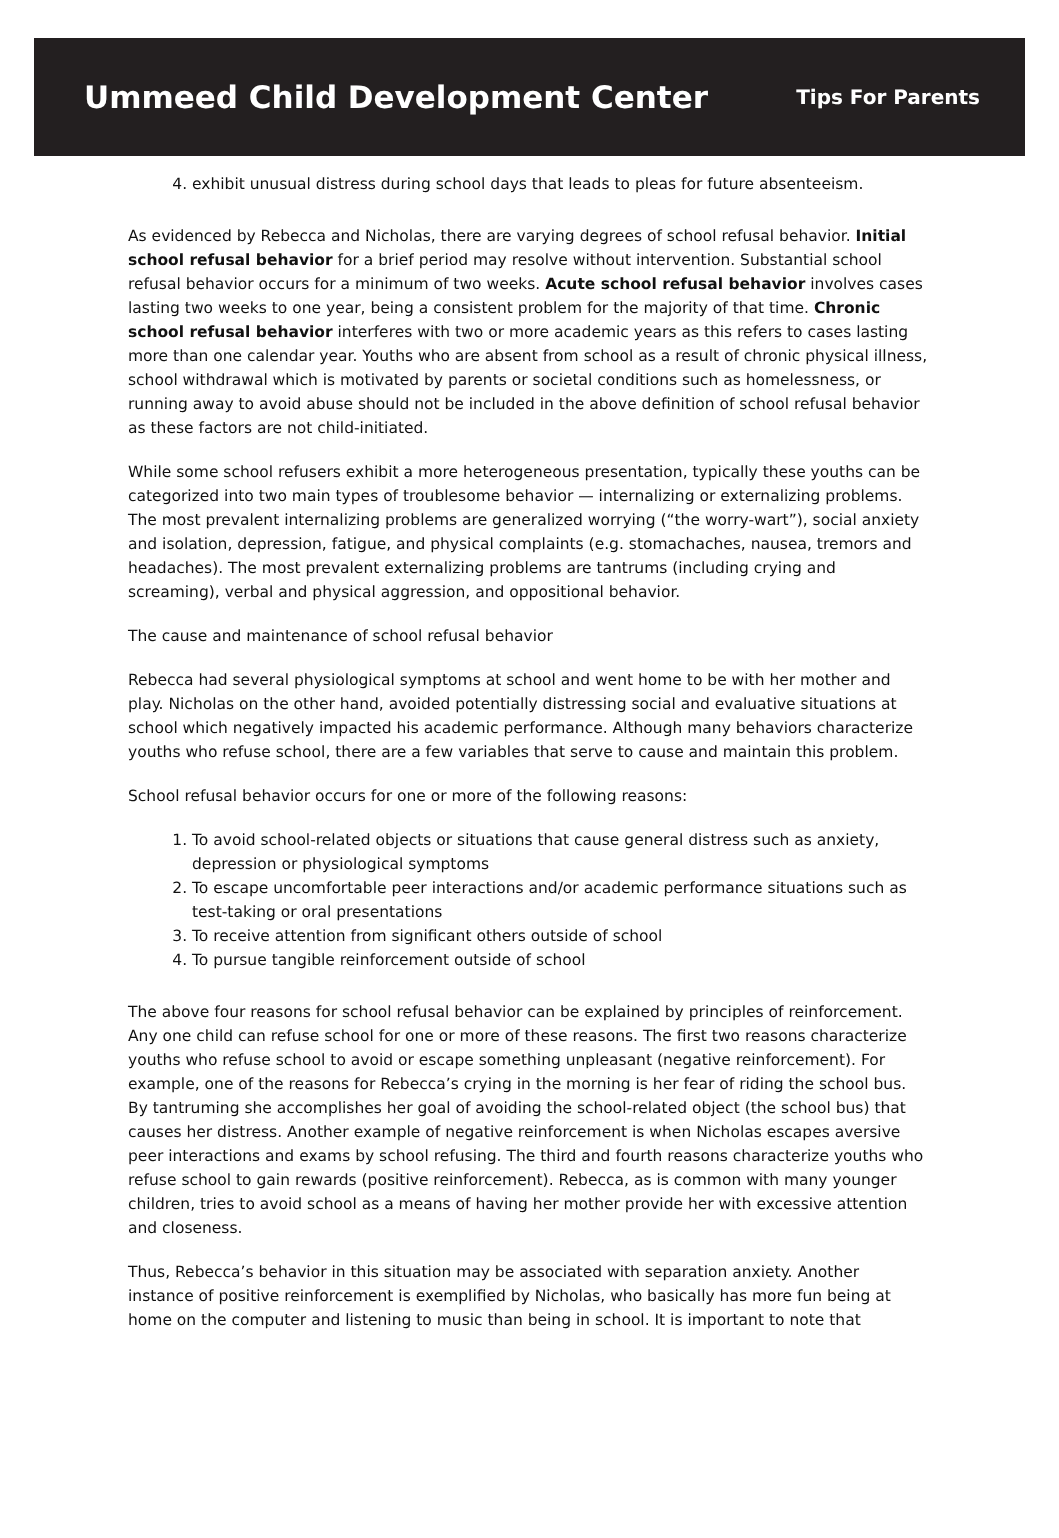Ummeed Child Development Center
Tips For Parents
4. exhibit unusual distress during school days that leads to pleas for future absenteeism.
As evidenced by Rebecca and Nicholas, there are varying degrees of school refusal behavior. Initial school refusal behavior for a brief period may resolve without intervention. Substantial school refusal behavior occurs for a minimum of two weeks. Acute school refusal behavior involves cases lasting two weeks to one year, being a consistent problem for the majority of that time. Chronic school refusal behavior interferes with two or more academic years as this refers to cases lasting more than one calendar year. Youths who are absent from school as a result of chronic physical illness, school withdrawal which is motivated by parents or societal conditions such as homelessness, or running away to avoid abuse should not be included in the above definition of school refusal behavior as these factors are not child-initiated.
While some school refusers exhibit a more heterogeneous presentation, typically these youths can be categorized into two main types of troublesome behavior — internalizing or externalizing problems. The most prevalent internalizing problems are generalized worrying (“the worry-wart”), social anxiety and isolation, depression, fatigue, and physical complaints (e.g. stomachaches, nausea, tremors and headaches). The most prevalent externalizing problems are tantrums (including crying and screaming), verbal and physical aggression, and oppositional behavior.
The cause and maintenance of school refusal behavior
Rebecca had several physiological symptoms at school and went home to be with her mother and play. Nicholas on the other hand, avoided potentially distressing social and evaluative situations at school which negatively impacted his academic performance. Although many behaviors characterize youths who refuse school, there are a few variables that serve to cause and maintain this problem.
School refusal behavior occurs for one or more of the following reasons:
1. To avoid school-related objects or situations that cause general distress such as anxiety, depression or physiological symptoms
2. To escape uncomfortable peer interactions and/or academic performance situations such as test-taking or oral presentations
3. To receive attention from significant others outside of school
4. To pursue tangible reinforcement outside of school
The above four reasons for school refusal behavior can be explained by principles of reinforcement. Any one child can refuse school for one or more of these reasons. The first two reasons characterize youths who refuse school to avoid or escape something unpleasant (negative reinforcement). For example, one of the reasons for Rebecca’s crying in the morning is her fear of riding the school bus. By tantruming she accomplishes her goal of avoiding the school-related object (the school bus) that causes her distress. Another example of negative reinforcement is when Nicholas escapes aversive peer interactions and exams by school refusing. The third and fourth reasons characterize youths who refuse school to gain rewards (positive reinforcement). Rebecca, as is common with many younger children, tries to avoid school as a means of having her mother provide her with excessive attention and closeness.
Thus, Rebecca’s behavior in this situation may be associated with separation anxiety. Another instance of positive reinforcement is exemplified by Nicholas, who basically has more fun being at home on the computer and listening to music than being in school. It is important to note that